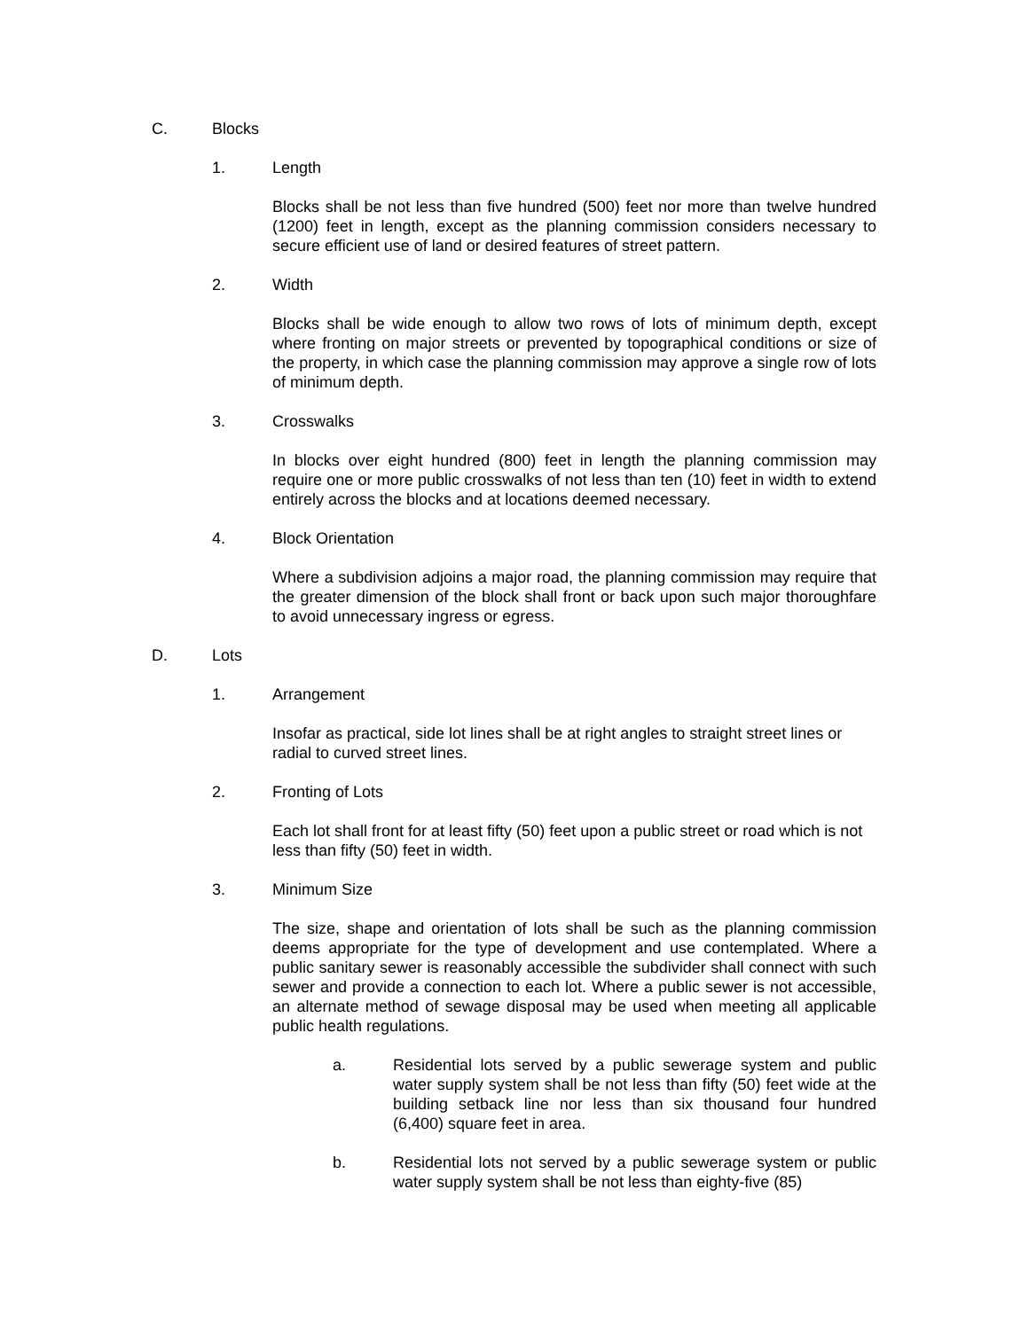C. Blocks
1. Length
Blocks shall be not less than five hundred (500) feet nor more than twelve hundred (1200) feet in length, except as the planning commission considers necessary to secure efficient use of land or desired features of street pattern.
2. Width
Blocks shall be wide enough to allow two rows of lots of minimum depth, except where fronting on major streets or prevented by topographical conditions or size of the property, in which case the planning commission may approve a single row of lots of minimum depth.
3. Crosswalks
In blocks over eight hundred (800) feet in length the planning commission may require one or more public crosswalks of not less than ten (10) feet in width to extend entirely across the blocks and at locations deemed necessary.
4. Block Orientation
Where a subdivision adjoins a major road, the planning commission may require that the greater dimension of the block shall front or back upon such major thoroughfare to avoid unnecessary ingress or egress.
D. Lots
1. Arrangement
Insofar as practical, side lot lines shall be at right angles to straight street lines or radial to curved street lines.
2. Fronting of Lots
Each lot shall front for at least fifty (50) feet upon a public street or road which is not less than fifty (50) feet in width.
3. Minimum Size
The size, shape and orientation of lots shall be such as the planning commission deems appropriate for the type of development and use contemplated. Where a public sanitary sewer is reasonably accessible the subdivider shall connect with such sewer and provide a connection to each lot. Where a public sewer is not accessible, an alternate method of sewage disposal may be used when meeting all applicable public health regulations.
a. Residential lots served by a public sewerage system and public water supply system shall be not less than fifty (50) feet wide at the building setback line nor less than six thousand four hundred (6,400) square feet in area.
b. Residential lots not served by a public sewerage system or public water supply system shall be not less than eighty-five (85)